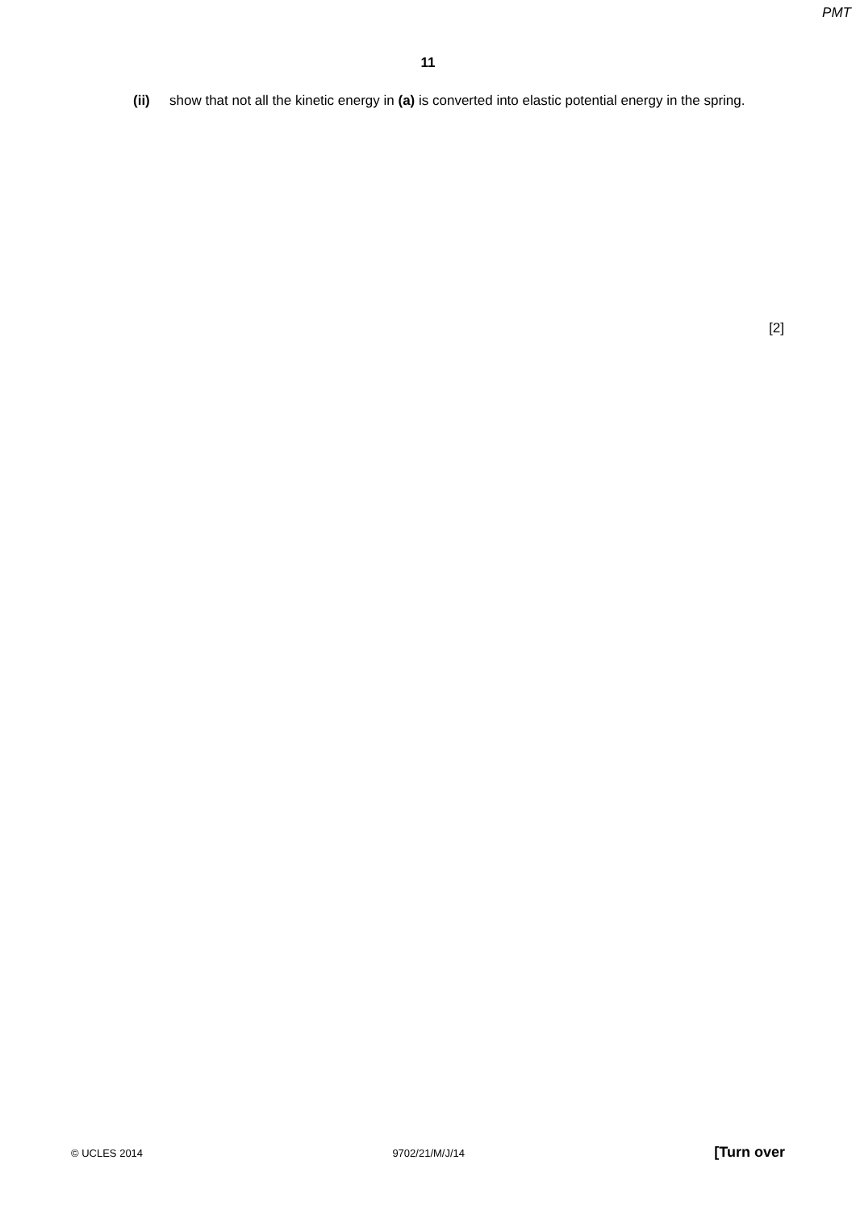PMT
11
(ii) show that not all the kinetic energy in (a) is converted into elastic potential energy in the spring.
[2]
© UCLES 2014 9702/21/M/J/14 [Turn over